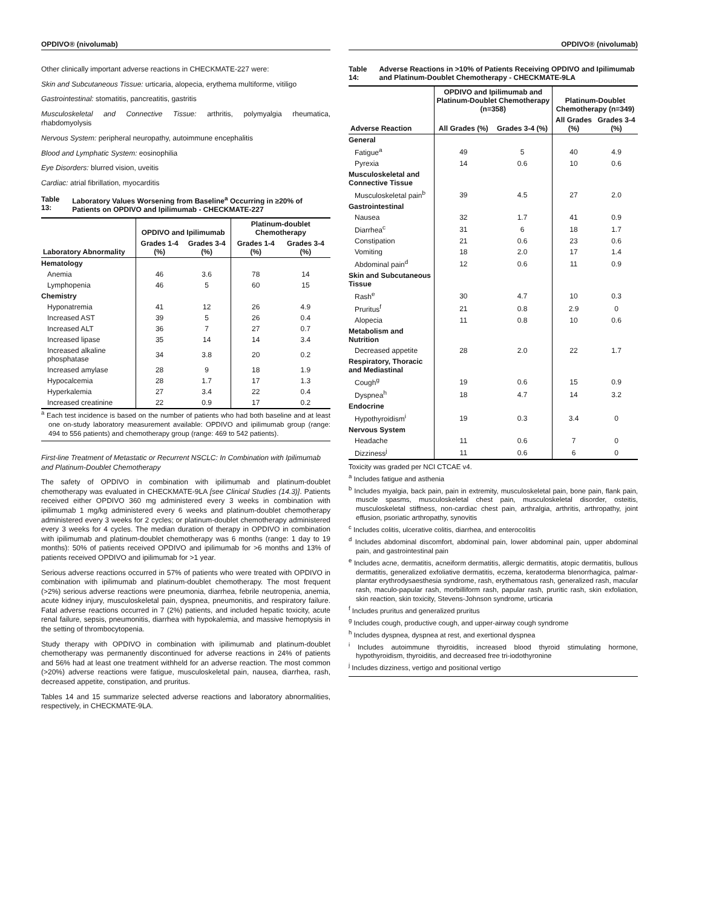OPDIVO® (nivolumab)
Other clinically important adverse reactions in CHECKMATE-227 were:
Skin and Subcutaneous Tissue: urticaria, alopecia, erythema multiforme, vitiligo
Gastrointestinal: stomatitis, pancreatitis, gastritis
Musculoskeletal and Connective Tissue: arthritis, polymyalgia rheumatica, rhabdomyolysis
Nervous System: peripheral neuropathy, autoimmune encephalitis
Blood and Lymphatic System: eosinophilia
Eye Disorders: blurred vision, uveitis
Cardiac: atrial fibrillation, myocarditis
Table 13: Laboratory Values Worsening from Baseline<sup>a</sup> Occurring in ≥20% of Patients on OPDIVO and Ipilimumab - CHECKMATE-227
| Laboratory Abnormality | OPDIVO and Ipilimumab | | Platinum-doublet Chemotherapy | |
| --- | --- | --- | --- | --- |
| | Grades 1-4 (%) | Grades 3-4 (%) | Grades 1-4 (%) | Grades 3-4 (%) |
| Hematology | | | | |
| Anemia | 46 | 3.6 | 78 | 14 |
| Lymphopenia | 46 | 5 | 60 | 15 |
| Chemistry | | | | |
| Hyponatremia | 41 | 12 | 26 | 4.9 |
| Increased AST | 39 | 5 | 26 | 0.4 |
| Increased ALT | 36 | 7 | 27 | 0.7 |
| Increased lipase | 35 | 14 | 14 | 3.4 |
| Increased alkaline phosphatase | 34 | 3.8 | 20 | 0.2 |
| Increased amylase | 28 | 9 | 18 | 1.9 |
| Hypocalcemia | 28 | 1.7 | 17 | 1.3 |
| Hyperkalemia | 27 | 3.4 | 22 | 0.4 |
| Increased creatinine | 22 | 0.9 | 17 | 0.2 |
<sup>a</sup> Each test incidence is based on the number of patients who had both baseline and at least one on-study laboratory measurement available: OPDIVO and ipilimumab group (range: 494 to 556 patients) and chemotherapy group (range: 469 to 542 patients).
First-line Treatment of Metastatic or Recurrent NSCLC: In Combination with Ipilimumab and Platinum-Doublet Chemotherapy
The safety of OPDIVO in combination with ipilimumab and platinum-doublet chemotherapy was evaluated in CHECKMATE-9LA [see Clinical Studies (14.3)]. Patients received either OPDIVO 360 mg administered every 3 weeks in combination with ipilimumab 1 mg/kg administered every 6 weeks and platinum-doublet chemotherapy administered every 3 weeks for 2 cycles; or platinum-doublet chemotherapy administered every 3 weeks for 4 cycles. The median duration of therapy in OPDIVO in combination with ipilimumab and platinum-doublet chemotherapy was 6 months (range: 1 day to 19 months): 50% of patients received OPDIVO and ipilimumab for >6 months and 13% of patients received OPDIVO and ipilimumab for >1 year.
Serious adverse reactions occurred in 57% of patients who were treated with OPDIVO in combination with ipilimumab and platinum-doublet chemotherapy. The most frequent (>2%) serious adverse reactions were pneumonia, diarrhea, febrile neutropenia, anemia, acute kidney injury, musculoskeletal pain, dyspnea, pneumonitis, and respiratory failure. Fatal adverse reactions occurred in 7 (2%) patients, and included hepatic toxicity, acute renal failure, sepsis, pneumonitis, diarrhea with hypokalemia, and massive hemoptysis in the setting of thrombocytopenia.
Study therapy with OPDIVO in combination with ipilimumab and platinum-doublet chemotherapy was permanently discontinued for adverse reactions in 24% of patients and 56% had at least one treatment withheld for an adverse reaction. The most common (>20%) adverse reactions were fatigue, musculoskeletal pain, nausea, diarrhea, rash, decreased appetite, constipation, and pruritus.
Tables 14 and 15 summarize selected adverse reactions and laboratory abnormalities, respectively, in CHECKMATE-9LA.
OPDIVO® (nivolumab)
Table 14: Adverse Reactions in >10% of Patients Receiving OPDIVO and Ipilimumab and Platinum-Doublet Chemotherapy - CHECKMATE-9LA
| Adverse Reaction | OPDIVO and Ipilimumab and Platinum-Doublet Chemotherapy (n=358) | | Platinum-Doublet Chemotherapy (n=349) | |
| --- | --- | --- | --- | --- |
| | All Grades (%) | Grades 3-4 (%) | All Grades (%) | Grades 3-4 (%) |
| General | | | | |
| Fatigue<sup>a</sup> | 49 | 5 | 40 | 4.9 |
| Pyrexia | 14 | 0.6 | 10 | 0.6 |
| Musculoskeletal and Connective Tissue | | | | |
| Musculoskeletal pain<sup>b</sup> | 39 | 4.5 | 27 | 2.0 |
| Gastrointestinal | | | | |
| Nausea | 32 | 1.7 | 41 | 0.9 |
| Diarrhea<sup>c</sup> | 31 | 6 | 18 | 1.7 |
| Constipation | 21 | 0.6 | 23 | 0.6 |
| Vomiting | 18 | 2.0 | 17 | 1.4 |
| Abdominal pain<sup>d</sup> | 12 | 0.6 | 11 | 0.9 |
| Skin and Subcutaneous Tissue | | | | |
| Rash<sup>e</sup> | 30 | 4.7 | 10 | 0.3 |
| Pruritus<sup>f</sup> | 21 | 0.8 | 2.9 | 0 |
| Alopecia | 11 | 0.8 | 10 | 0.6 |
| Metabolism and Nutrition | | | | |
| Decreased appetite | 28 | 2.0 | 22 | 1.7 |
| Respiratory, Thoracic and Mediastinal | | | | |
| Cough<sup>g</sup> | 19 | 0.6 | 15 | 0.9 |
| Dyspnea<sup>h</sup> | 18 | 4.7 | 14 | 3.2 |
| Endocrine | | | | |
| Hypothyroidism<sup>i</sup> | 19 | 0.3 | 3.4 | 0 |
| Nervous System | | | | |
| Headache | 11 | 0.6 | 7 | 0 |
| Dizziness<sup>j</sup> | 11 | 0.6 | 6 | 0 |
Toxicity was graded per NCI CTCAE v4.
<sup>a</sup> Includes fatigue and asthenia
<sup>b</sup> Includes myalgia, back pain, pain in extremity, musculoskeletal pain, bone pain, flank pain, muscle spasms, musculoskeletal chest pain, musculoskeletal disorder, osteitis, musculoskeletal stiffness, non-cardiac chest pain, arthralgia, arthritis, arthropathy, joint effusion, psoriatic arthropathy, synovitis
<sup>c</sup> Includes colitis, ulcerative colitis, diarrhea, and enterocolitis
<sup>d</sup> Includes abdominal discomfort, abdominal pain, lower abdominal pain, upper abdominal pain, and gastrointestinal pain
<sup>e</sup> Includes acne, dermatitis, acneiform dermatitis, allergic dermatitis, atopic dermatitis, bullous dermatitis, generalized exfoliative dermatitis, eczema, keratoderma blenorrhagica, palmar-plantar erythrodysaesthesia syndrome, rash, erythematous rash, generalized rash, macular rash, maculo-papular rash, morbilliform rash, papular rash, pruritic rash, skin exfoliation, skin reaction, skin toxicity, Stevens-Johnson syndrome, urticaria
<sup>f</sup> Includes pruritus and generalized pruritus
<sup>g</sup> Includes cough, productive cough, and upper-airway cough syndrome
<sup>h</sup> Includes dyspnea, dyspnea at rest, and exertional dyspnea
<sup>i</sup> Includes autoimmune thyroiditis, increased blood thyroid stimulating hormone, hypothyroidism, thyroiditis, and decreased free tri-iodothyronine
<sup>j</sup> Includes dizziness, vertigo and positional vertigo